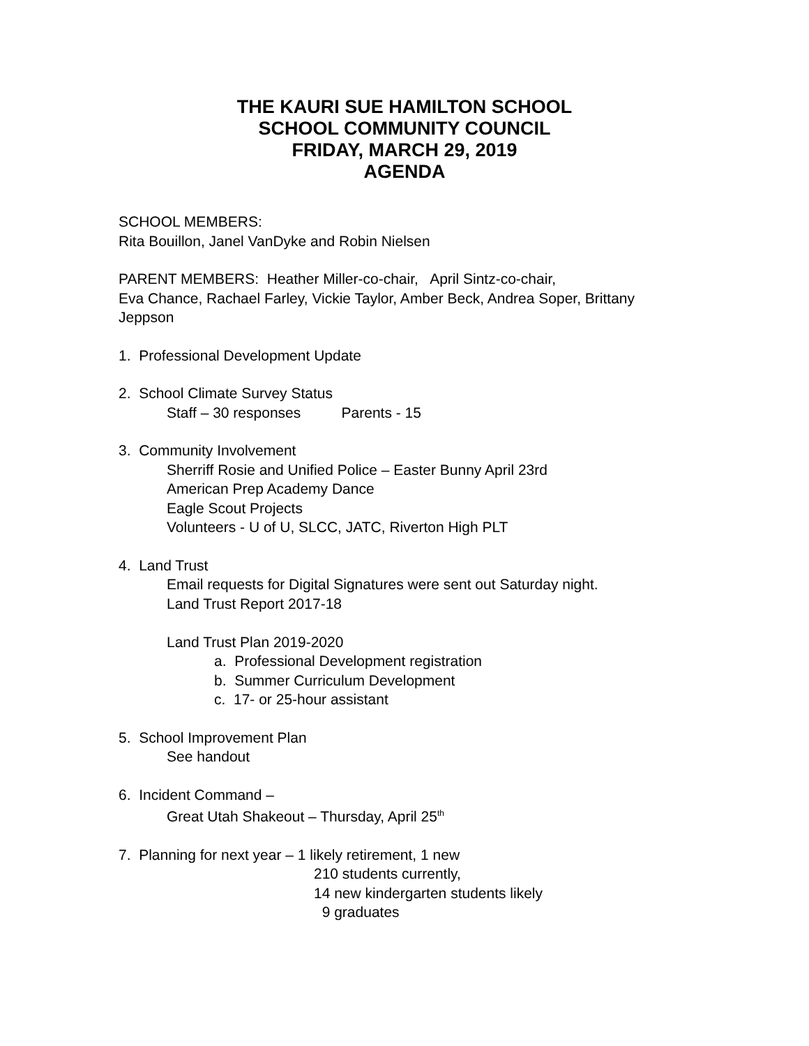THE KAURI SUE HAMILTON SCHOOL
SCHOOL COMMUNITY COUNCIL
FRIDAY, MARCH 29, 2019
AGENDA
SCHOOL MEMBERS:
Rita Bouillon, Janel VanDyke and Robin Nielsen
PARENT MEMBERS: Heather Miller-co-chair, April Sintz-co-chair,
Eva Chance, Rachael Farley, Vickie Taylor, Amber Beck, Andrea Soper, Brittany Jeppson
1. Professional Development Update
2. School Climate Survey Status
Staff – 30 responses Parents - 15
3. Community Involvement
Sherriff Rosie and Unified Police – Easter Bunny April 23rd
American Prep Academy Dance
Eagle Scout Projects
Volunteers - U of U, SLCC, JATC, Riverton High PLT
4. Land Trust
Email requests for Digital Signatures were sent out Saturday night.
Land Trust Report 2017-18
Land Trust Plan 2019-2020
a. Professional Development registration
b. Summer Curriculum Development
c. 17- or 25-hour assistant
5. School Improvement Plan
See handout
6. Incident Command –
Great Utah Shakeout – Thursday, April 25<sup>th</sup>
7. Planning for next year – 1 likely retirement, 1 new
210 students currently,
14 new kindergarten students likely
9 graduates